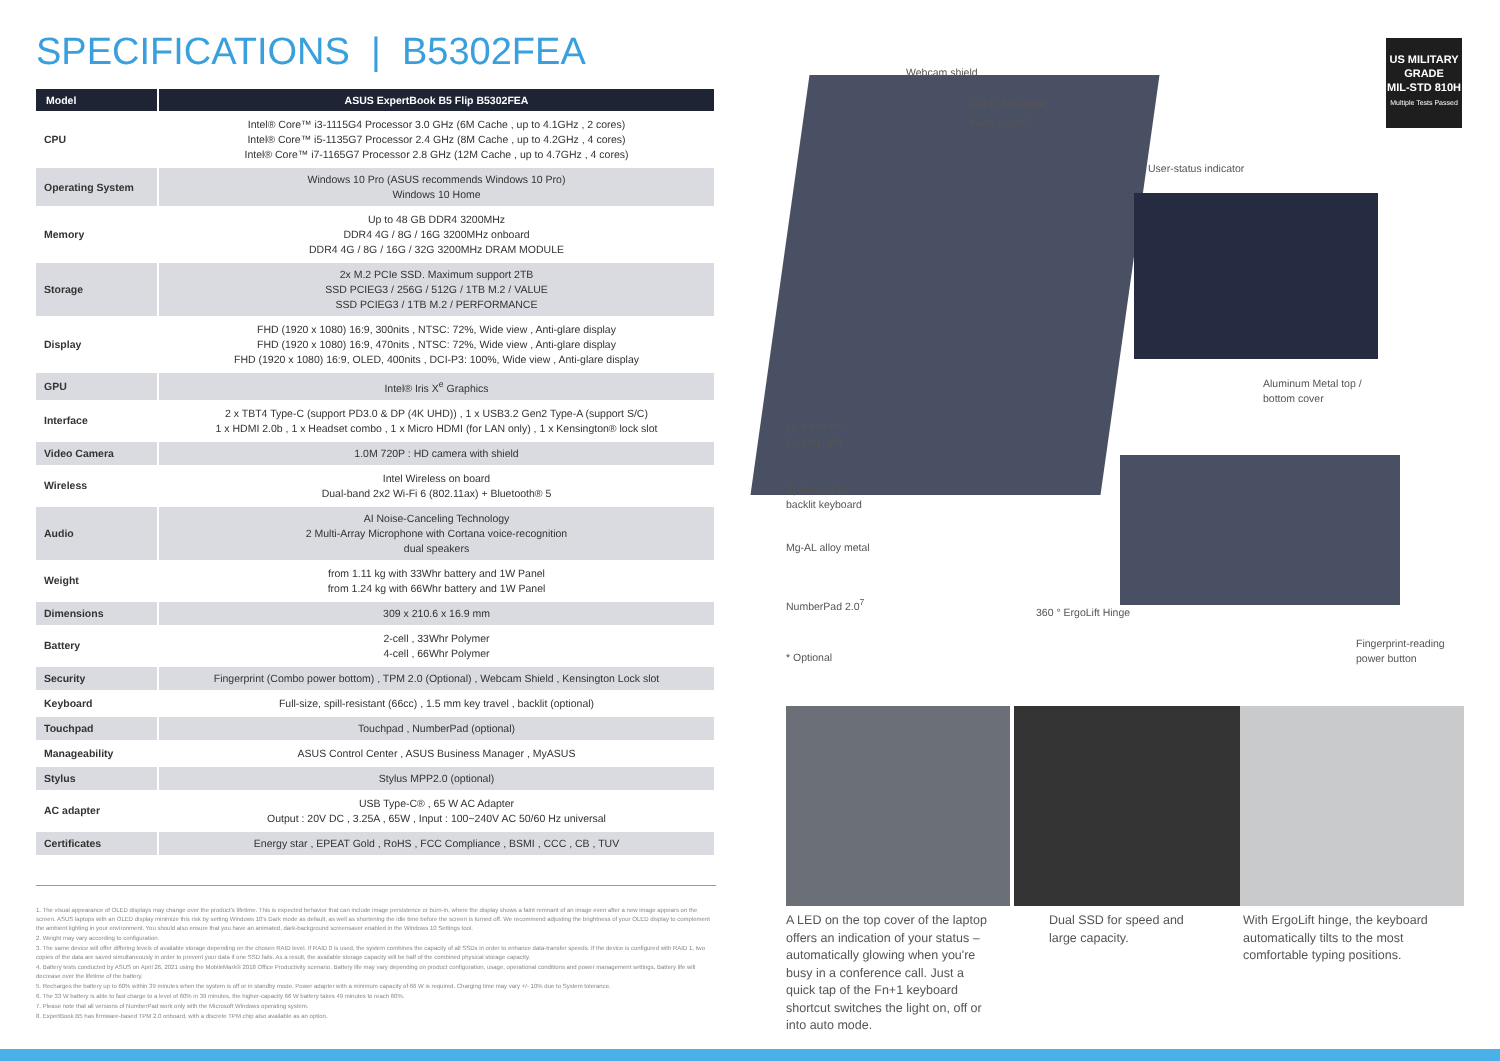SPECIFICATIONS | B5302FEA
| Model | ASUS ExpertBook B5 Flip B5302FEA |
| --- | --- |
| CPU | Intel® Core™ i3-1115G4 Processor 3.0 GHz (6M Cache , up to 4.1GHz , 2 cores) Intel® Core™ i5-1135G7 Processor 2.4 GHz (8M Cache , up to 4.2GHz , 4 cores) Intel® Core™ i7-1165G7 Processor 2.8 GHz (12M Cache , up to 4.7GHz , 4 cores) |
| Operating System | Windows 10 Pro (ASUS recommends Windows 10 Pro) Windows 10 Home |
| Memory | Up to 48 GB DDR4 3200MHz DDR4 4G / 8G / 16G 3200MHz onboard DDR4 4G / 8G / 16G / 32G 3200MHz DRAM MODULE |
| Storage | 2x M.2 PCIe SSD. Maximum support 2TB SSD PCIEG3 / 256G / 512G / 1TB M.2 / VALUE SSD PCIEG3 / 1TB M.2 / PERFORMANCE |
| Display | FHD (1920 x 1080) 16:9, 300nits , NTSC: 72%, Wide view , Anti-glare display FHD (1920 x 1080) 16:9, 470nits , NTSC: 72%, Wide view , Anti-glare display FHD (1920 x 1080) 16:9, OLED, 400nits , DCI-P3: 100%, Wide view , Anti-glare display |
| GPU | Intel® Iris X<sup>e</sup> Graphics |
| Interface | 2 x TBT4 Type-C (support PD3.0 & DP (4K UHD)) , 1 x USB3.2 Gen2 Type-A (support S/C) 1 x HDMI 2.0b , 1 x Headset combo , 1 x Micro HDMI (for LAN only) , 1 x Kensington® lock slot |
| Video Camera | 1.0M 720P : HD camera with shield |
| Wireless | Intel Wireless on board Dual-band 2x2 Wi-Fi 6 (802.11ax) + Bluetooth® 5 |
| Audio | AI Noise-Canceling Technology 2 Multi-Array Microphone with Cortana voice-recognition dual speakers |
| Weight | from 1.11 kg with 33Whr battery and 1W Panel from 1.24 kg with 66Whr battery and 1W Panel |
| Dimensions | 309 x 210.6 x 16.9 mm |
| Battery | 2-cell , 33Whr Polymer 4-cell , 66Whr Polymer |
| Security | Fingerprint (Combo power bottom) , TPM 2.0 (Optional) , Webcam Shield , Kensington Lock slot |
| Keyboard | Full-size, spill-resistant (66cc) , 1.5 mm key travel , backlit (optional) |
| Touchpad | Touchpad , NumberPad (optional) |
| Manageability | ASUS Control Center , ASUS Business Manager , MyASUS |
| Stylus | Stylus MPP2.0 (optional) |
| AC adapter | USB Type-C® , 65 W AC Adapter Output : 20V DC , 3.25A , 65W , Input : 100~240V AC 50/60 Hz universal |
| Certificates | Energy star , EPEAT Gold , RoHS , FCC Compliance , BSMI , CCC , CB , TUV |
1. The visual appearance of OLED displays may change over the product's lifetime. This is expected behavior that can include image persistence or burn-in, where the display shows a faint remnant of an image even after a new image appears on the screen. ASUS laptops with an OLED display minimize this risk by setting Windows 10's Dark mode as default, as well as shortening the idle time before the screen is turned off. We recommend adjusting the brightness of your OLED display to complement the ambient lighting in your environment. You should also ensure that you have an animated, dark-background screensaver enabled in the Windows 10 Settings tool.
2. Weight may vary according to configuration.
3. The same device will offer differing levels of available storage depending on the chosen RAID level. If RAID 0 is used, the system combines the capacity of all SSDs in order to enhance data-transfer speeds. If the device is configured with RAID 1, two copies of the data are saved simultaneously in order to prevent your data if one SSD fails. As a result, the available storage capacity will be half of the combined physical storage capacity.
4. Battery tests conducted by ASUS on April 26, 2021 using the MobileMark® 2018 Office Productivity scenario. Battery life may vary depending on product configuration, usage, operational conditions and power management settings. Battery life will decrease over the lifetime of the battery.
5. Recharges the battery up to 60% within 39 minutes when the system is off or in standby mode. Power adapter with a minimum capacity of 66 W is required. Charging time may vary +/- 10% due to System tolerance.
6. The 33 W battery is able to fast charge to a level of 60% in 39 minutes, the higher-capacity 66 W battery takes 49 minutes to reach 60%.
7. Please note that all versions of NumberPad work only with the Microsoft Windows operating system.
8. ExpertBook B5 has firmware-based TPM 2.0 onboard, with a discrete TPM chip also available as an option.
US MILITARY
GRADE
MIL-STD 810H
Multiple Tests Passed
Webcam shield
OLED Anti-glare
touch panel<sup>1</sup>
User-status indicator
Aluminum Metal top /
bottom cover
16.9 mm thin,
1.11 kg light
Spill-resistant
backlit keyboard
Mg-AL alloy metal
NumberPad 2.0<sup>7</sup>
360 ° ErgoLift Hinge
Fingerprint-reading
power button
* Optional
A LED on the top cover of the laptop offers an indication of your status – automatically glowing when you're busy in a conference call. Just a quick tap of the Fn+1 keyboard shortcut switches the light on, off or into auto mode.
Dual SSD for speed and large capacity.
With ErgoLift hinge, the keyboard automatically tilts to the most comfortable typing positions.